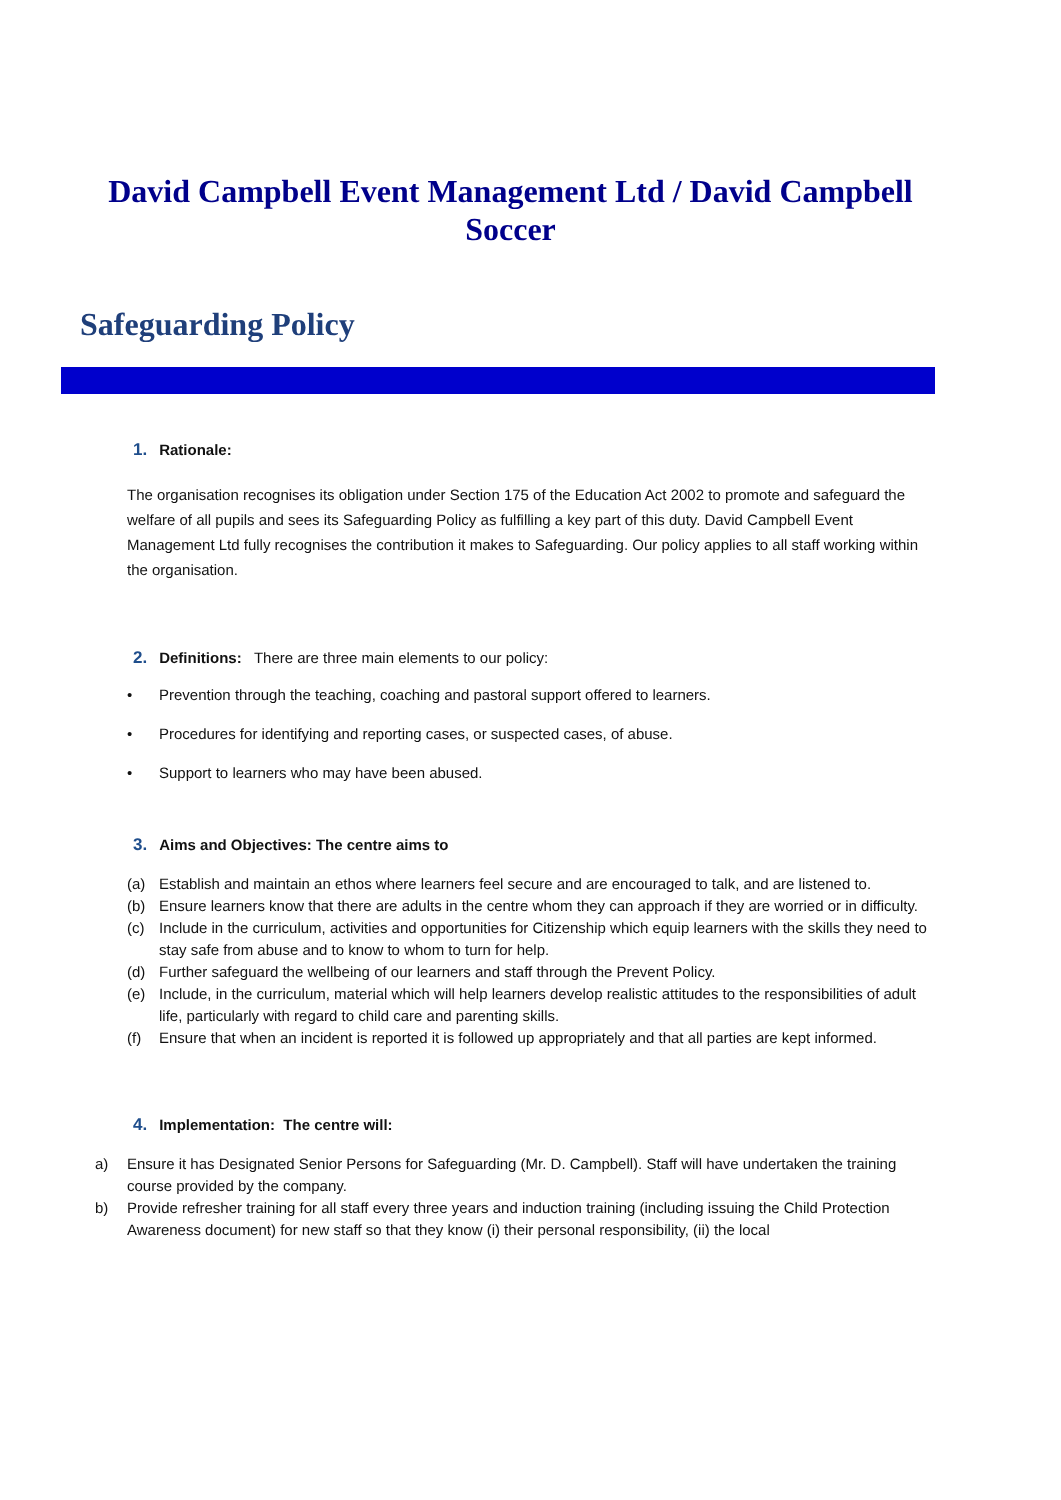David Campbell Event Management Ltd / David Campbell Soccer
Safeguarding Policy
1. Rationale:
The organisation recognises its obligation under Section 175 of the Education Act 2002 to promote and safeguard the welfare of all pupils and sees its Safeguarding Policy as fulfilling a key part of this duty. David Campbell Event Management Ltd fully recognises the contribution it makes to Safeguarding. Our policy applies to all staff working within the organisation.
2. Definitions: There are three main elements to our policy:
• Prevention through the teaching, coaching and pastoral support offered to learners.
• Procedures for identifying and reporting cases, or suspected cases, of abuse.
• Support to learners who may have been abused.
3. Aims and Objectives: The centre aims to
(a) Establish and maintain an ethos where learners feel secure and are encouraged to talk, and are listened to.
(b) Ensure learners know that there are adults in the centre whom they can approach if they are worried or in difficulty.
(c) Include in the curriculum, activities and opportunities for Citizenship which equip learners with the skills they need to stay safe from abuse and to know to whom to turn for help.
(d) Further safeguard the wellbeing of our learners and staff through the Prevent Policy.
(e) Include, in the curriculum, material which will help learners develop realistic attitudes to the responsibilities of adult life, particularly with regard to child care and parenting skills.
(f) Ensure that when an incident is reported it is followed up appropriately and that all parties are kept informed.
4. Implementation: The centre will:
a) Ensure it has Designated Senior Persons for Safeguarding (Mr. D. Campbell). Staff will have undertaken the training course provided by the company.
b) Provide refresher training for all staff every three years and induction training (including issuing the Child Protection Awareness document) for new staff so that they know (i) their personal responsibility, (ii) the local